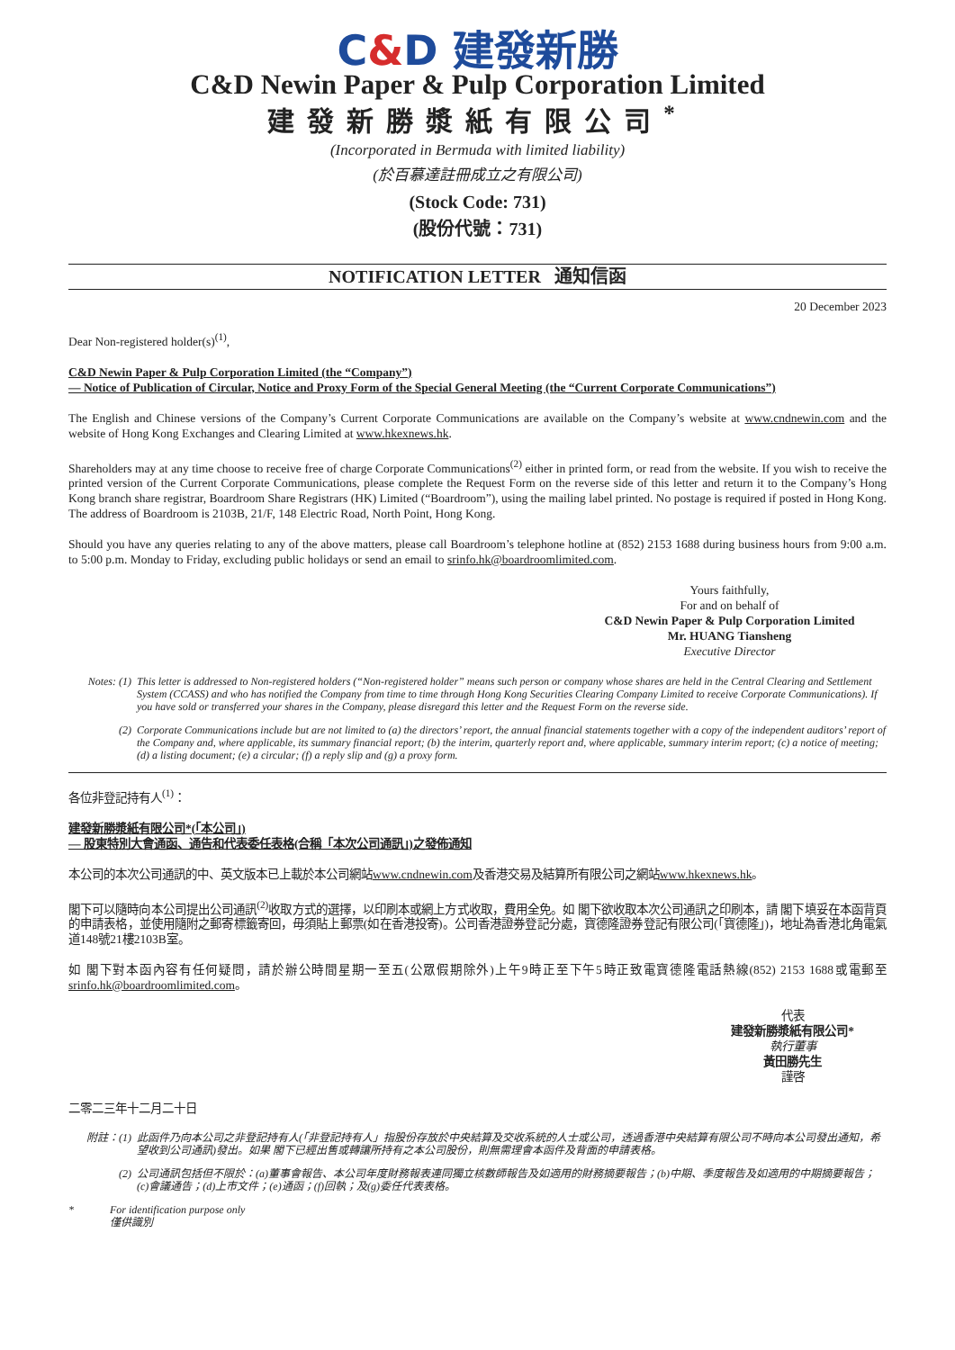C&D 建發新勝
C&D Newin Paper & Pulp Corporation Limited
建發新勝漿紙有限公司<sup>*</sup>
(Incorporated in Bermuda with limited liability)
(於百慕達註冊成立之有限公司)
(Stock Code: 731)
(股份代號：731)
NOTIFICATION LETTER 通知信函
20 December 2023
Dear Non-registered holder(s)<sup>(1)</sup>,
C&D Newin Paper & Pulp Corporation Limited (the “Company”)
— Notice of Publication of Circular, Notice and Proxy Form of the Special General Meeting (the “Current Corporate Communications”)
The English and Chinese versions of the Company’s Current Corporate Communications are available on the Company’s website at www.cndnewin.com and the website of Hong Kong Exchanges and Clearing Limited at www.hkexnews.hk.
Shareholders may at any time choose to receive free of charge Corporate Communications<sup>(2)</sup> either in printed form, or read from the website. If you wish to receive the printed version of the Current Corporate Communications, please complete the Request Form on the reverse side of this letter and return it to the Company’s Hong Kong branch share registrar, Boardroom Share Registrars (HK) Limited (“Boardroom”), using the mailing label printed. No postage is required if posted in Hong Kong. The address of Boardroom is 2103B, 21/F, 148 Electric Road, North Point, Hong Kong.
Should you have any queries relating to any of the above matters, please call Boardroom’s telephone hotline at (852) 2153 1688 during business hours from 9:00 a.m. to 5:00 p.m. Monday to Friday, excluding public holidays or send an email to srinfo.hk@boardroomlimited.com.
Yours faithfully,
For and on behalf of
C&D Newin Paper & Pulp Corporation Limited
Mr. HUANG Tiansheng
Executive Director
Notes: (1)
This letter is addressed to Non-registered holders (“Non-registered holder” means such person or company whose shares are held in the Central Clearing and Settlement System (CCASS) and who has notified the Company from time to time through Hong Kong Securities Clearing Company Limited to receive Corporate Communications). If you have sold or transferred your shares in the Company, please disregard this letter and the Request Form on the reverse side.
(2) Corporate Communications include but are not limited to (a) the directors’ report, the annual financial statements together with a copy of the independent auditors’ report of the Company and, where applicable, its summary financial report; (b) the interim, quarterly report and, where applicable, summary interim report; (c) a notice of meeting; (d) a listing document; (e) a circular; (f) a reply slip and (g) a proxy form.
各位非登記持有人<sup>(1)</sup>：
建發新勝漿紙有限公司*(「本公司」)
— 股東特別大會通函、通告和代表委任表格(合稱「本次公司通訊」)之發佈通知
本公司的本次公司通訊的中、英文版本已上載於本公司網站www.cndnewin.com及香港交易及結算所有限公司之網站www.hkexnews.hk。
閣下可以隨時向本公司提出公司通訊<sup>(2)</sup>收取方式的選擇，以印刷本或網上方式收取，費用全免。如 閣下欲收取本次公司通訊之印刷本，請 閣下填妥在本函背頁的申請表格，並使用隨附之郵寄標籤寄回，毋須貼上郵票(如在香港投寄)。公司香港證券登記分處，寶德隆證券登記有限公司(「寶德隆」)，地址為香港北角電氣道148號21樓2103B室。
如 閣下對本函內容有任何疑問，請於辦公時間星期一至五(公眾假期除外)上午9時正至下午5時正致電寶德隆電話熱線(852) 2153 1688或電郵至srinfo.hk@boardroomlimited.com。
代表
建發新勝漿紙有限公司*
執行董事
黃田勝先生
謹啓
二零二三年十二月二十日
附註：(1) 此函件乃向本公司之非登記持有人(「非登記持有人」指股份存放於中央結算及交收系統的人士或公司，透過香港中央結算有限公司不時向本公司發出通知，希望收到公司通訊)發出。如果 閣下已經出售或轉讓所持有之本公司股份，則無需理會本函件及背面的申請表格。
(2) 公司通訊包括但不限於：(a)董事會報告、本公司年度財務報表連同獨立核數師報告及如適用的財務摘要報告；(b)中期、季度報告及如適用的中期摘要報告；(c)會議通告；(d)上市文件；(e)通函；(f)回執；及(g)委任代表表格。
* For identification purpose only
僅供識別